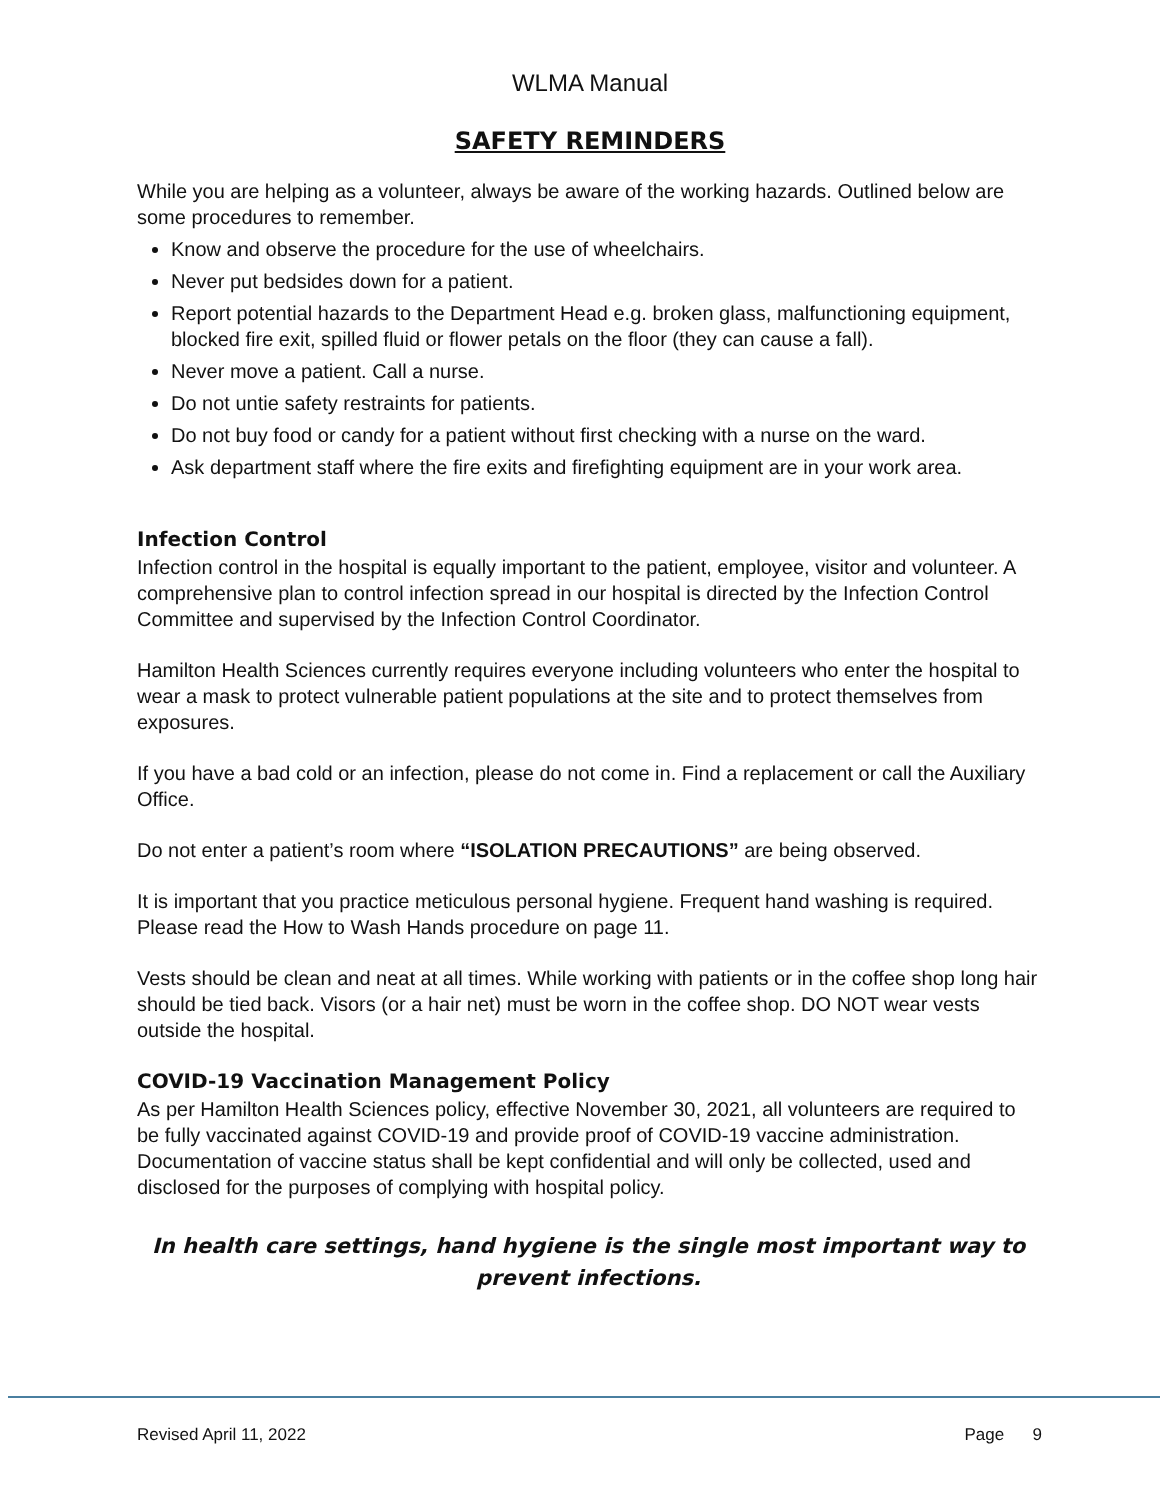WLMA Manual
SAFETY REMINDERS
While you are helping as a volunteer, always be aware of the working hazards. Outlined below are some procedures to remember.
Know and observe the procedure for the use of wheelchairs.
Never put bedsides down for a patient.
Report potential hazards to the Department Head e.g. broken glass, malfunctioning equipment, blocked fire exit, spilled fluid or flower petals on the floor (they can cause a fall).
Never move a patient. Call a nurse.
Do not untie safety restraints for patients.
Do not buy food or candy for a patient without first checking with a nurse on the ward.
Ask department staff where the fire exits and firefighting equipment are in your work area.
Infection Control
Infection control in the hospital is equally important to the patient, employee, visitor and volunteer. A comprehensive plan to control infection spread in our hospital is directed by the Infection Control Committee and supervised by the Infection Control Coordinator.
Hamilton Health Sciences currently requires everyone including volunteers who enter the hospital to wear a mask to protect vulnerable patient populations at the site and to protect themselves from exposures.
If you have a bad cold or an infection, please do not come in. Find a replacement or call the Auxiliary Office.
Do not enter a patient’s room where “ISOLATION PRECAUTIONS” are being observed.
It is important that you practice meticulous personal hygiene. Frequent hand washing is required. Please read the How to Wash Hands procedure on page 11.
Vests should be clean and neat at all times. While working with patients or in the coffee shop long hair should be tied back. Visors (or a hair net) must be worn in the coffee shop. DO NOT wear vests outside the hospital.
COVID-19 Vaccination Management Policy
As per Hamilton Health Sciences policy, effective November 30, 2021, all volunteers are required to be fully vaccinated against COVID-19 and provide proof of COVID-19 vaccine administration. Documentation of vaccine status shall be kept confidential and will only be collected, used and disclosed for the purposes of complying with hospital policy.
In health care settings, hand hygiene is the single most important way to prevent infections.
Revised April 11, 2022 Page 9